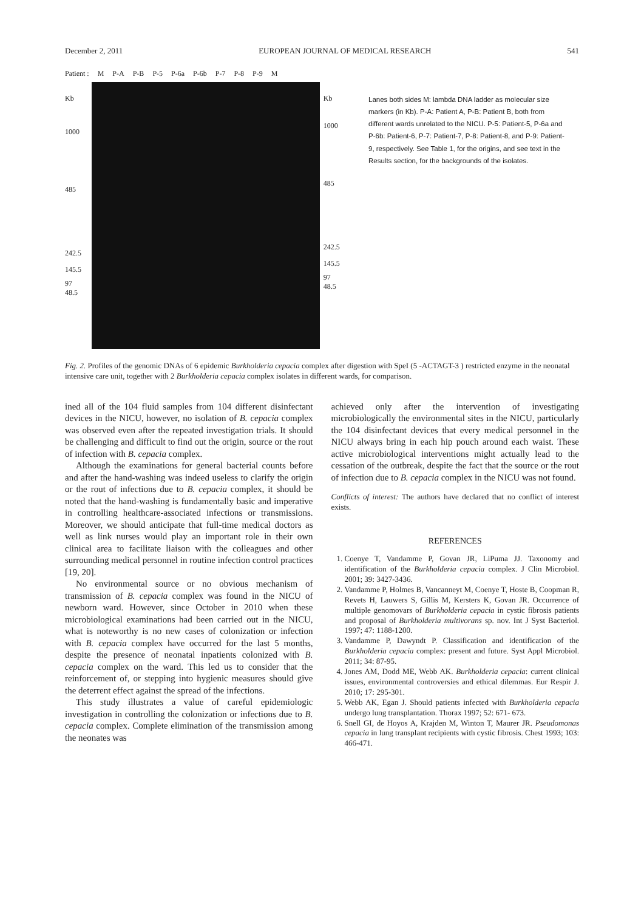December 2, 2011 EUROPEAN JOURNAL OF MEDICAL RESEARCH 541
Patient : M P-A P-B P-5 P-6a P-6b P-7 P-8 P-9 M
Kb
1000
485
242.5
145.5
97
48.5
Kb
1000
485
242.5
145.5
97
48.5
Lanes both sides M: lambda DNA ladder as molecular size markers (in Kb). P-A: Patient A, P-B: Patient B, both from different wards unrelated to the NICU. P-5: Patient-5, P-6a and P-6b: Patient-6, P-7: Patient-7, P-8: Patient-8, and P-9: Patient-9, respectively. See Table 1, for the origins, and see text in the Results section, for the backgrounds of the isolates.
Fig. 2. Profiles of the genomic DNAs of 6 epidemic Burkholderia cepacia complex after digestion with SpeI (5 -ACTAGT-3 ) restricted enzyme in the neonatal intensive care unit, together with 2 Burkholderia cepacia complex isolates in different wards, for comparison.
ined all of the 104 fluid samples from 104 different disinfectant devices in the NICU, however, no isolation of B. cepacia complex was observed even after the repeated investigation trials. It should be challenging and difficult to find out the origin, source or the rout of infection with B. cepacia complex.
Although the examinations for general bacterial counts before and after the hand-washing was indeed useless to clarify the origin or the rout of infections due to B. cepacia complex, it should be noted that the hand-washing is fundamentally basic and imperative in controlling healthcare-associated infections or transmissions. Moreover, we should anticipate that full-time medical doctors as well as link nurses would play an important role in their own clinical area to facilitate liaison with the colleagues and other surrounding medical personnel in routine infection control practices [19, 20].
No environmental source or no obvious mechanism of transmission of B. cepacia complex was found in the NICU of newborn ward. However, since October in 2010 when these microbiological examinations had been carried out in the NICU, what is noteworthy is no new cases of colonization or infection with B. cepacia complex have occurred for the last 5 months, despite the presence of neonatal inpatients colonized with B. cepacia complex on the ward. This led us to consider that the reinforcement of, or stepping into hygienic measures should give the deterrent effect against the spread of the infections.
This study illustrates a value of careful epidemiologic investigation in controlling the colonization or infections due to B. cepacia complex. Complete elimination of the transmission among the neonates was
achieved only after the intervention of investigating microbiologically the environmental sites in the NICU, particularly the 104 disinfectant devices that every medical personnel in the NICU always bring in each hip pouch around each waist. These active microbiological interventions might actually lead to the cessation of the outbreak, despite the fact that the source or the rout of infection due to B. cepacia complex in the NICU was not found.
Conflicts of interest: The authors have declared that no conflict of interest exists.
REFERENCES
1. Coenye T, Vandamme P, Govan JR, LiPuma JJ. Taxonomy and identification of the Burkholderia cepacia complex. J Clin Microbiol. 2001; 39: 3427-3436.
2. Vandamme P, Holmes B, Vancanneyt M, Coenye T, Hoste B, Coopman R, Revets H, Lauwers S, Gillis M, Kersters K, Govan JR. Occurrence of multiple genomovars of Burkholderia cepacia in cystic fibrosis patients and proposal of Burkholderia multivorans sp. nov. Int J Syst Bacteriol. 1997; 47: 1188-1200.
3. Vandamme P, Dawyndt P. Classification and identification of the Burkholderia cepacia complex: present and future. Syst Appl Microbiol. 2011; 34: 87-95.
4. Jones AM, Dodd ME, Webb AK. Burkholderia cepacia: current clinical issues, environmental controversies and ethical dilemmas. Eur Respir J. 2010; 17: 295-301.
5. Webb AK, Egan J. Should patients infected with Burkholderia cepacia undergo lung transplantation. Thorax 1997; 52: 671- 673.
6. Snell GI, de Hoyos A, Krajden M, Winton T, Maurer JR. Pseudomonas cepacia in lung transplant recipients with cystic fibrosis. Chest 1993; 103: 466-471.